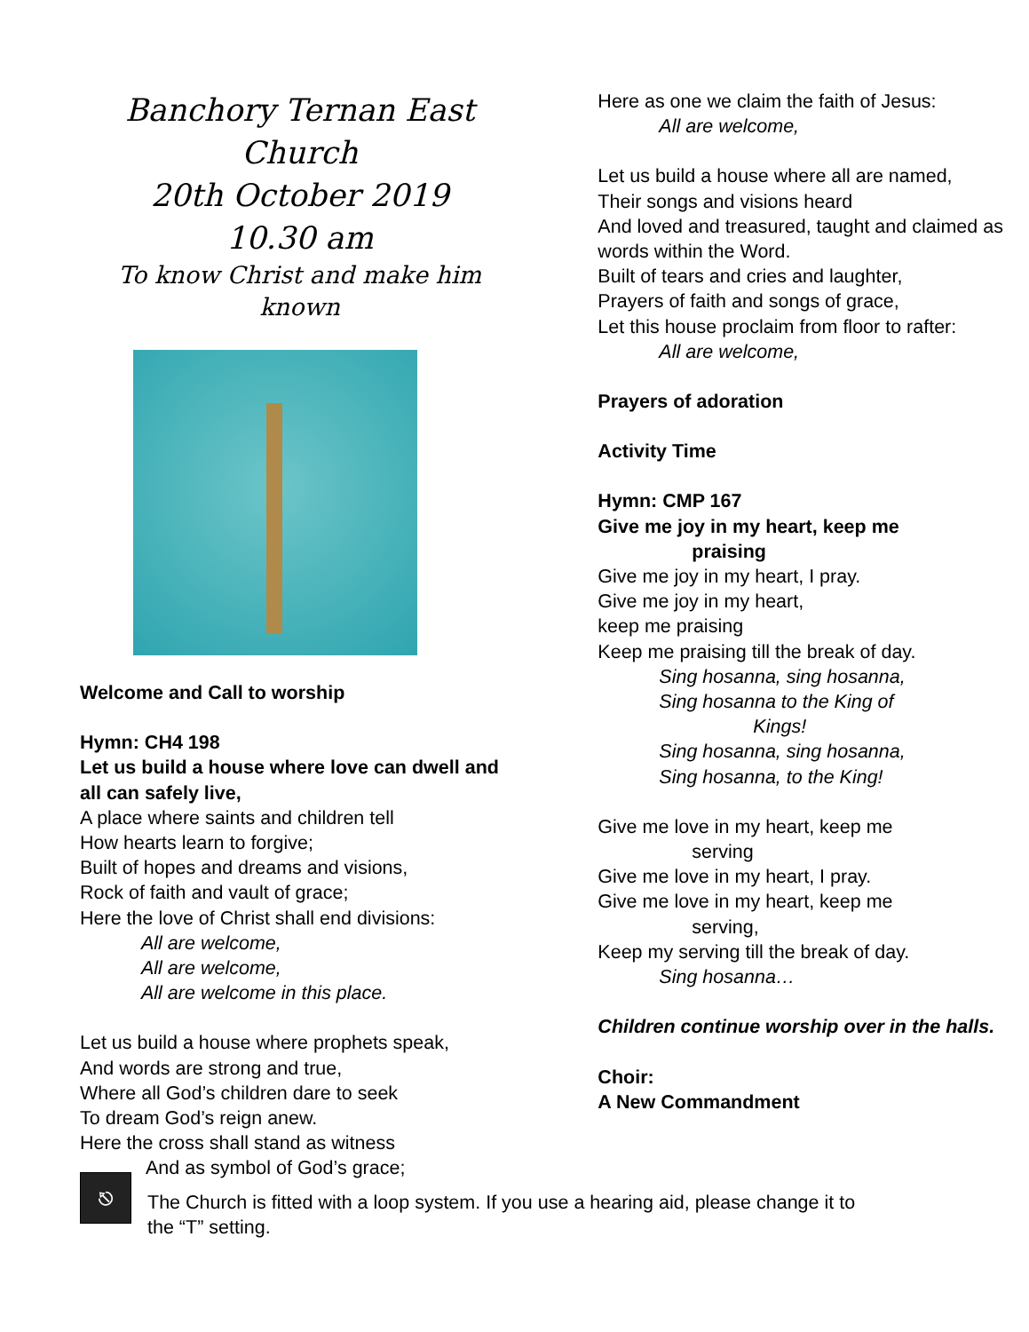Banchory Ternan East Church
20th October 2019
10.30 am
To know Christ and make him known
Welcome and Call to worship
Hymn: CH4 198
Let us build a house where love can dwell and all can safely live,
A place where saints and children tell
How hearts learn to forgive;
Built of hopes and dreams and visions,
Rock of faith and vault of grace;
Here the love of Christ shall end divisions:
All are welcome,
All are welcome,
All are welcome in this place.
Let us build a house where prophets speak,
And words are strong and true,
Where all God’s children dare to seek
To dream God’s reign anew.
Here the cross shall stand as witness
And as symbol of God’s grace;
Here as one we claim the faith of Jesus:
All are welcome,
Let us build a house where all are named,
Their songs and visions heard
And loved and treasured, taught and claimed as words within the Word.
Built of tears and cries and laughter,
Prayers of faith and songs of grace,
Let this house proclaim from floor to rafter:
All are welcome,
Prayers of adoration
Activity Time
Hymn: CMP 167
Give me joy in my heart, keep me
praising
Give me joy in my heart, I pray.
Give me joy in my heart,
keep me praising
Keep me praising till the break of day.
Sing hosanna, sing hosanna,
Sing hosanna to the King of
Kings!
Sing hosanna, sing hosanna,
Sing hosanna, to the King!
Give me love in my heart, keep me
serving
Give me love in my heart, I pray.
Give me love in my heart, keep me
serving,
Keep my serving till the break of day.
Sing hosanna…
Children continue worship over in the halls.
Choir:
A New Commandment
⎋
The Church is fitted with a loop system. If you use a hearing aid, please change it to the “T” setting.